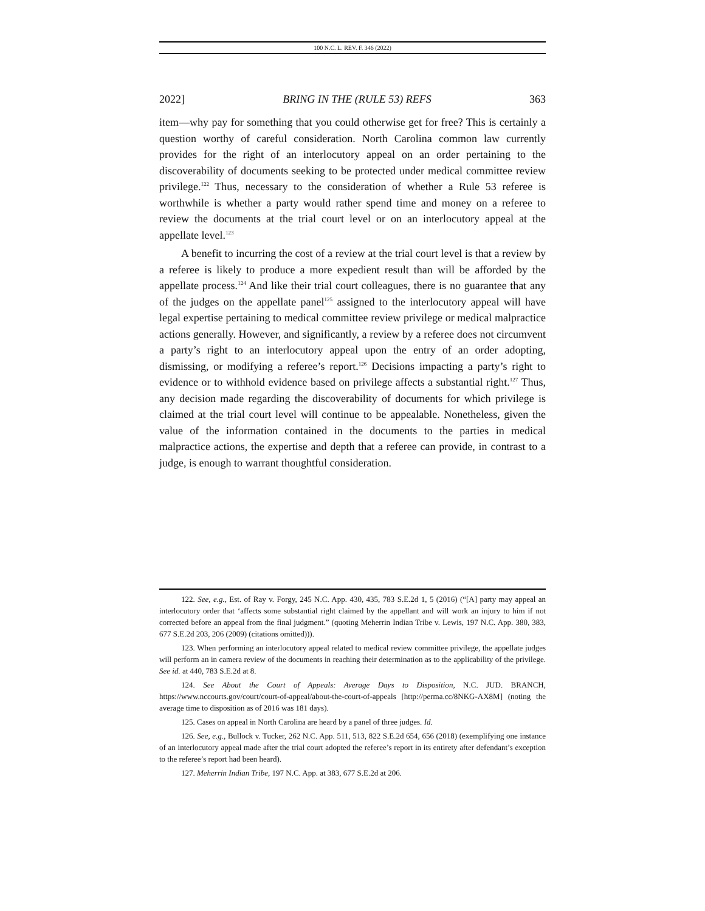100 N.C. L. REV. F. 346 (2022)
2022] BRING IN THE (RULE 53) REFS 363
item—why pay for something that you could otherwise get for free? This is certainly a question worthy of careful consideration. North Carolina common law currently provides for the right of an interlocutory appeal on an order pertaining to the discoverability of documents seeking to be protected under medical committee review privilege.<sup>122</sup> Thus, necessary to the consideration of whether a Rule 53 referee is worthwhile is whether a party would rather spend time and money on a referee to review the documents at the trial court level or on an interlocutory appeal at the appellate level.<sup>123</sup>
A benefit to incurring the cost of a review at the trial court level is that a review by a referee is likely to produce a more expedient result than will be afforded by the appellate process.<sup>124</sup> And like their trial court colleagues, there is no guarantee that any of the judges on the appellate panel<sup>125</sup> assigned to the interlocutory appeal will have legal expertise pertaining to medical committee review privilege or medical malpractice actions generally. However, and significantly, a review by a referee does not circumvent a party’s right to an interlocutory appeal upon the entry of an order adopting, dismissing, or modifying a referee’s report.<sup>126</sup> Decisions impacting a party’s right to evidence or to withhold evidence based on privilege affects a substantial right.<sup>127</sup> Thus, any decision made regarding the discoverability of documents for which privilege is claimed at the trial court level will continue to be appealable. Nonetheless, given the value of the information contained in the documents to the parties in medical malpractice actions, the expertise and depth that a referee can provide, in contrast to a judge, is enough to warrant thoughtful consideration.
122. See, e.g., Est. of Ray v. Forgy, 245 N.C. App. 430, 435, 783 S.E.2d 1, 5 (2016) (“[A] party may appeal an interlocutory order that ‘affects some substantial right claimed by the appellant and will work an injury to him if not corrected before an appeal from the final judgment.” (quoting Meherrin Indian Tribe v. Lewis, 197 N.C. App. 380, 383, 677 S.E.2d 203, 206 (2009) (citations omitted))).
123. When performing an interlocutory appeal related to medical review committee privilege, the appellate judges will perform an in camera review of the documents in reaching their determination as to the applicability of the privilege. See id. at 440, 783 S.E.2d at 8.
124. See About the Court of Appeals: Average Days to Disposition, N.C. JUD. BRANCH, https://www.nccourts.gov/court/court-of-appeal/about-the-court-of-appeals [http://perma.cc/8NKG-AX8M] (noting the average time to disposition as of 2016 was 181 days).
125. Cases on appeal in North Carolina are heard by a panel of three judges. Id.
126. See, e.g., Bullock v. Tucker, 262 N.C. App. 511, 513, 822 S.E.2d 654, 656 (2018) (exemplifying one instance of an interlocutory appeal made after the trial court adopted the referee’s report in its entirety after defendant’s exception to the referee’s report had been heard).
127. Meherrin Indian Tribe, 197 N.C. App. at 383, 677 S.E.2d at 206.